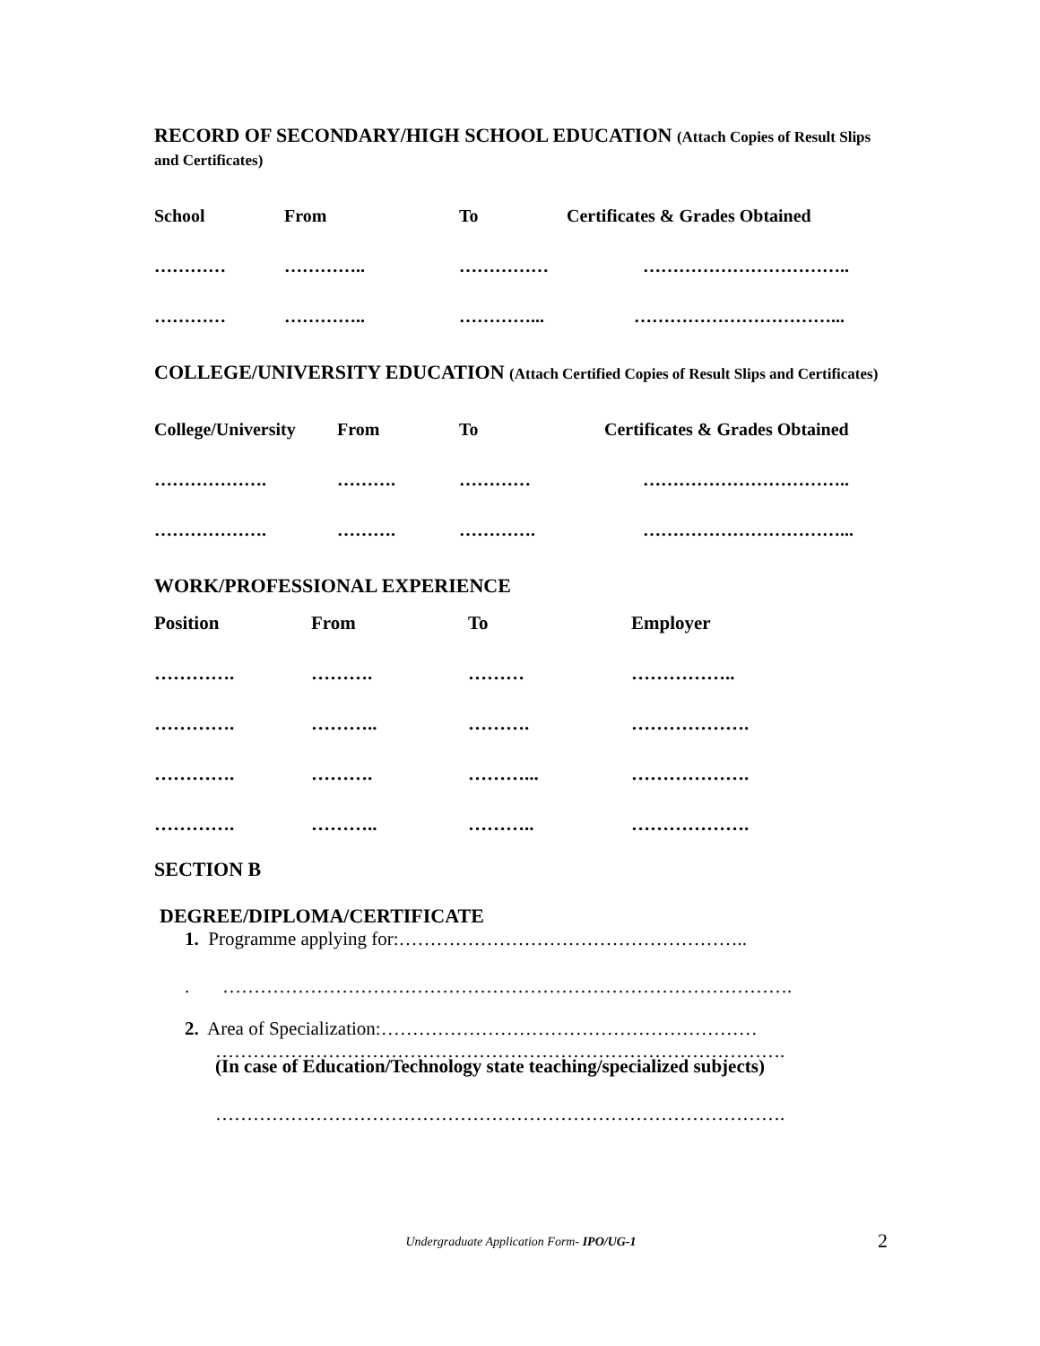RECORD OF SECONDARY/HIGH SCHOOL EDUCATION (Attach Copies of Result Slips and Certificates)
| School | From | To | Certificates & Grades Obtained |
| --- | --- | --- | --- |
| ………… | ………….. | …………… | …………………………….. |
| ………… | ………….. | …………... | ……………………………... |
COLLEGE/UNIVERSITY EDUCATION (Attach Certified Copies of Result Slips and Certificates)
| College/University | From | To | Certificates & Grades Obtained |
| --- | --- | --- | --- |
| ………………. | ………. | ………… | …………………………….. |
| ………………. | ………. | …………. | ……………………………... |
WORK/PROFESSIONAL EXPERIENCE
| Position | From | To | Employer |
| --- | --- | --- | --- |
| …………. | ………. | ……… | …………….. |
| …………. | ……….. | ………. | ………………. |
| …………. | ………. | ………... | ………………. |
| …………. | ……….. | ……….. | ………………. |
SECTION B
DEGREE/DIPLOMA/CERTIFICATE
1. Programme applying for:………………………………………………..
. ……………………………………………………………………………….
2. Area of Specialization:……………………………………………………
……………………………………………………………………………….
(In case of Education/Technology state teaching/specialized subjects)
……………………………………………………………………………….
Undergraduate Application Form- IPO/UG-1 2